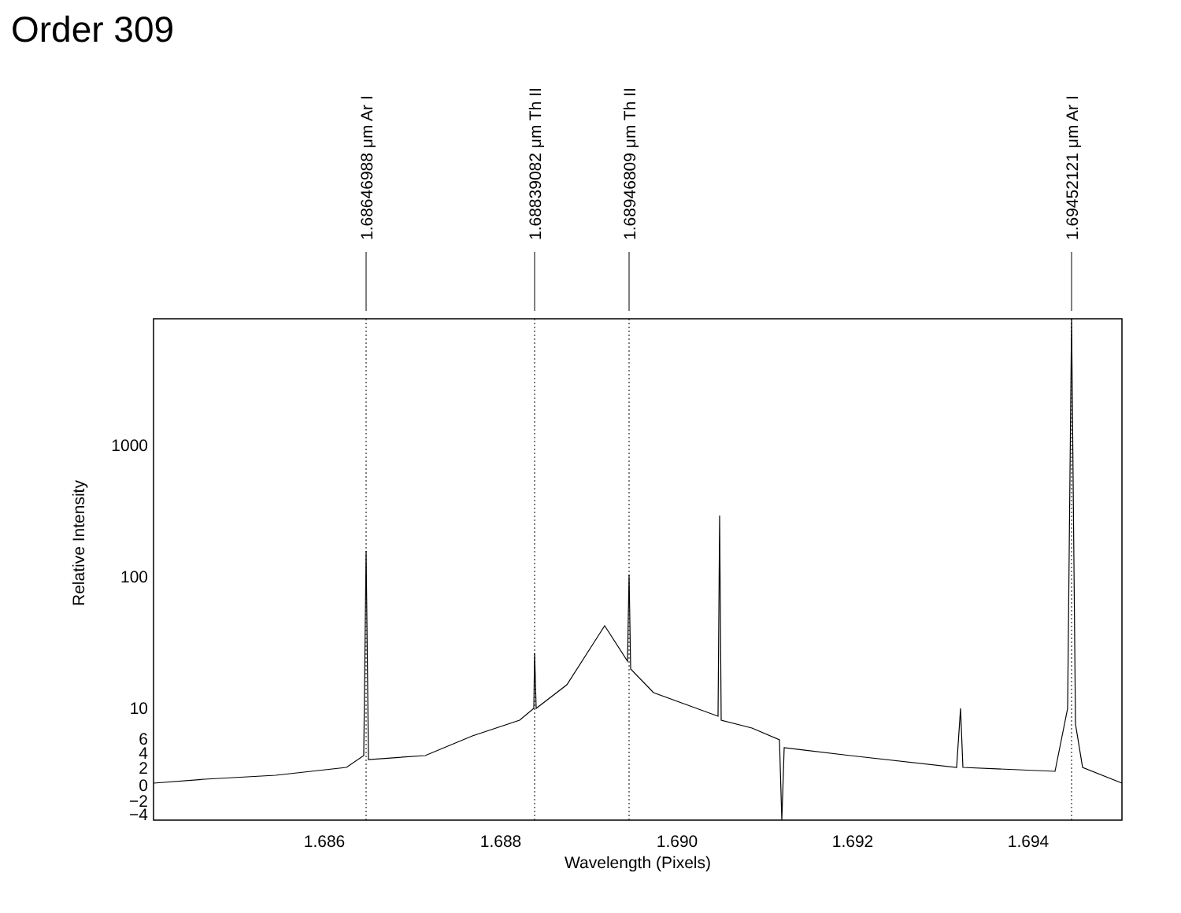Order 309
1.68646988 μm Ar I
1.68839082 μm Th II
1.68946809 μm Th II
1.69452121 μm Ar I
Relative Intensity
1000
100
10
6
4
2
0
−2
−4
1.686
1.688
1.690
1.692
1.694
Wavelength (Pixels)